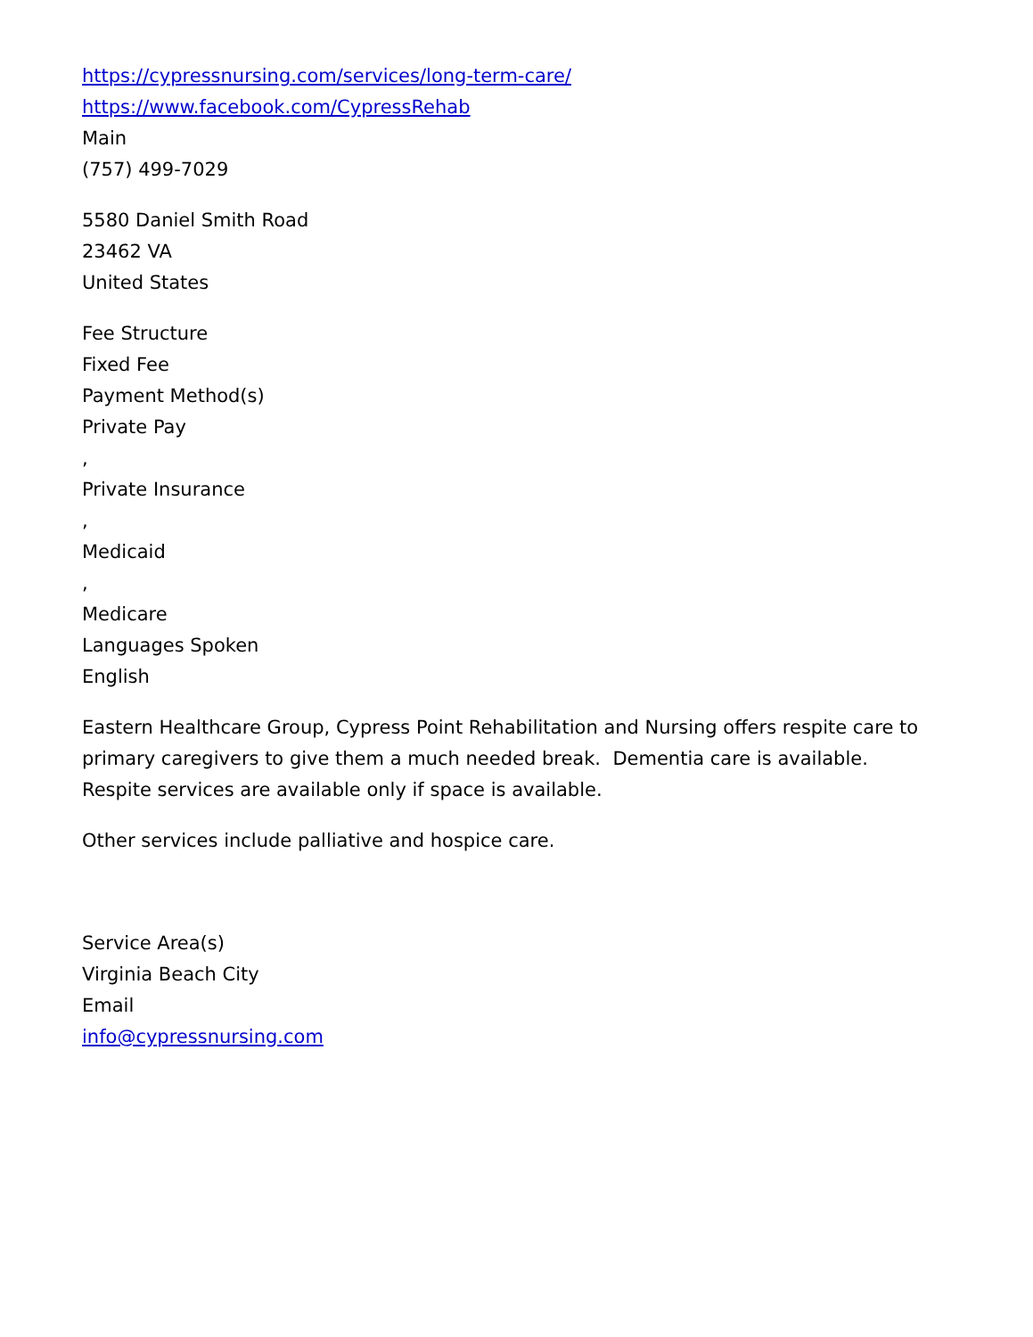https://cypressnursing.com/services/long-term-care/
https://www.facebook.com/CypressRehab
Main
(757) 499-7029
5580 Daniel Smith Road
23462 VA
United States
Fee Structure
Fixed Fee
Payment Method(s)
Private Pay
,
Private Insurance
,
Medicaid
,
Medicare
Languages Spoken
English
Eastern Healthcare Group, Cypress Point Rehabilitation and Nursing offers respite care to primary caregivers to give them a much needed break. Dementia care is available. Respite services are available only if space is available.
Other services include palliative and hospice care.
Service Area(s)
Virginia Beach City
Email
info@cypressnursing.com